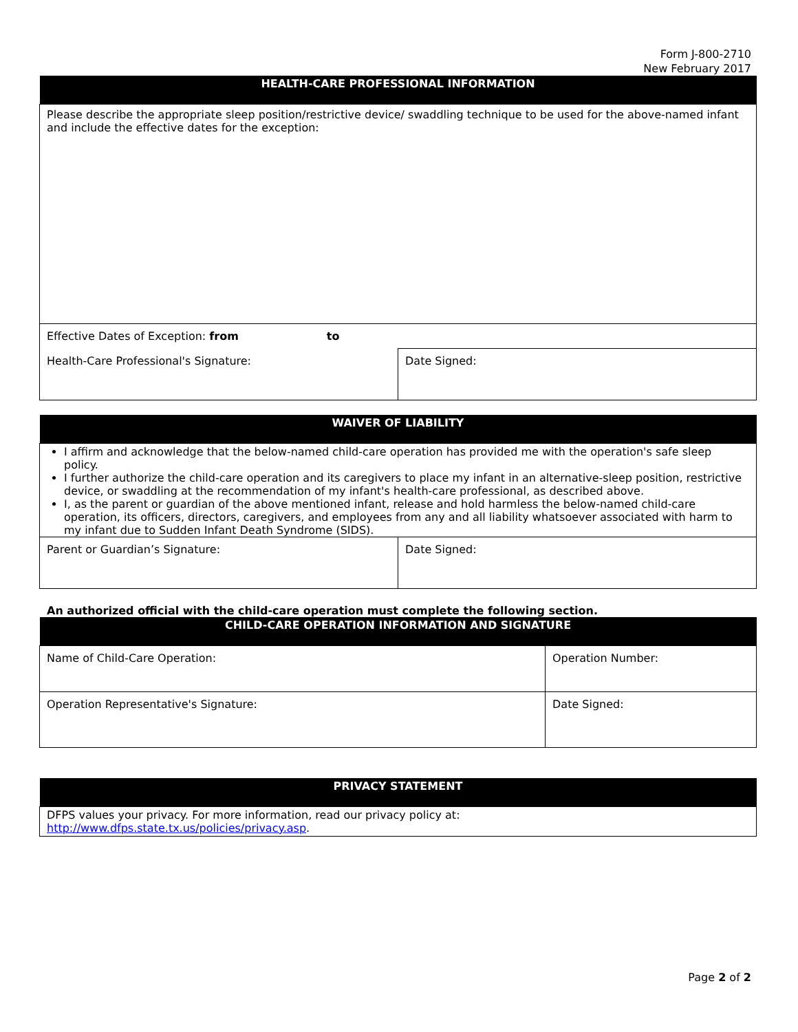Form J-800-2710
New February 2017
| HEALTH-CARE PROFESSIONAL INFORMATION | |
| --- | --- |
| Please describe the appropriate sleep position/restrictive device/ swaddling technique to be used for the above-named infant and include the effective dates for the exception: | |
| Effective Dates of Exception: from to | |
| Health-Care Professional's Signature: | Date Signed: |
| WAIVER OF LIABILITY | |
| --- | --- |
| I affirm and acknowledge that the below-named child-care operation has provided me with the operation's safe sleep policy. I further authorize the child-care operation and its caregivers to place my infant in an alternative-sleep position, restrictive device, or swaddling at the recommendation of my infant's health-care professional, as described above. I, as the parent or guardian of the above mentioned infant, release and hold harmless the below-named child-care operation, its officers, directors, caregivers, and employees from any and all liability whatsoever associated with harm to my infant due to Sudden Infant Death Syndrome (SIDS). | |
| Parent or Guardian’s Signature: | Date Signed: |
An authorized official with the child-care operation must complete the following section.
| CHILD-CARE OPERATION INFORMATION AND SIGNATURE | |
| --- | --- |
| Name of Child-Care Operation: | Operation Number: |
| Operation Representative's Signature: | Date Signed: |
| PRIVACY STATEMENT |
| --- |
| DFPS values your privacy. For more information, read our privacy policy at: http://www.dfps.state.tx.us/policies/privacy.asp . |
Page 2 of 2